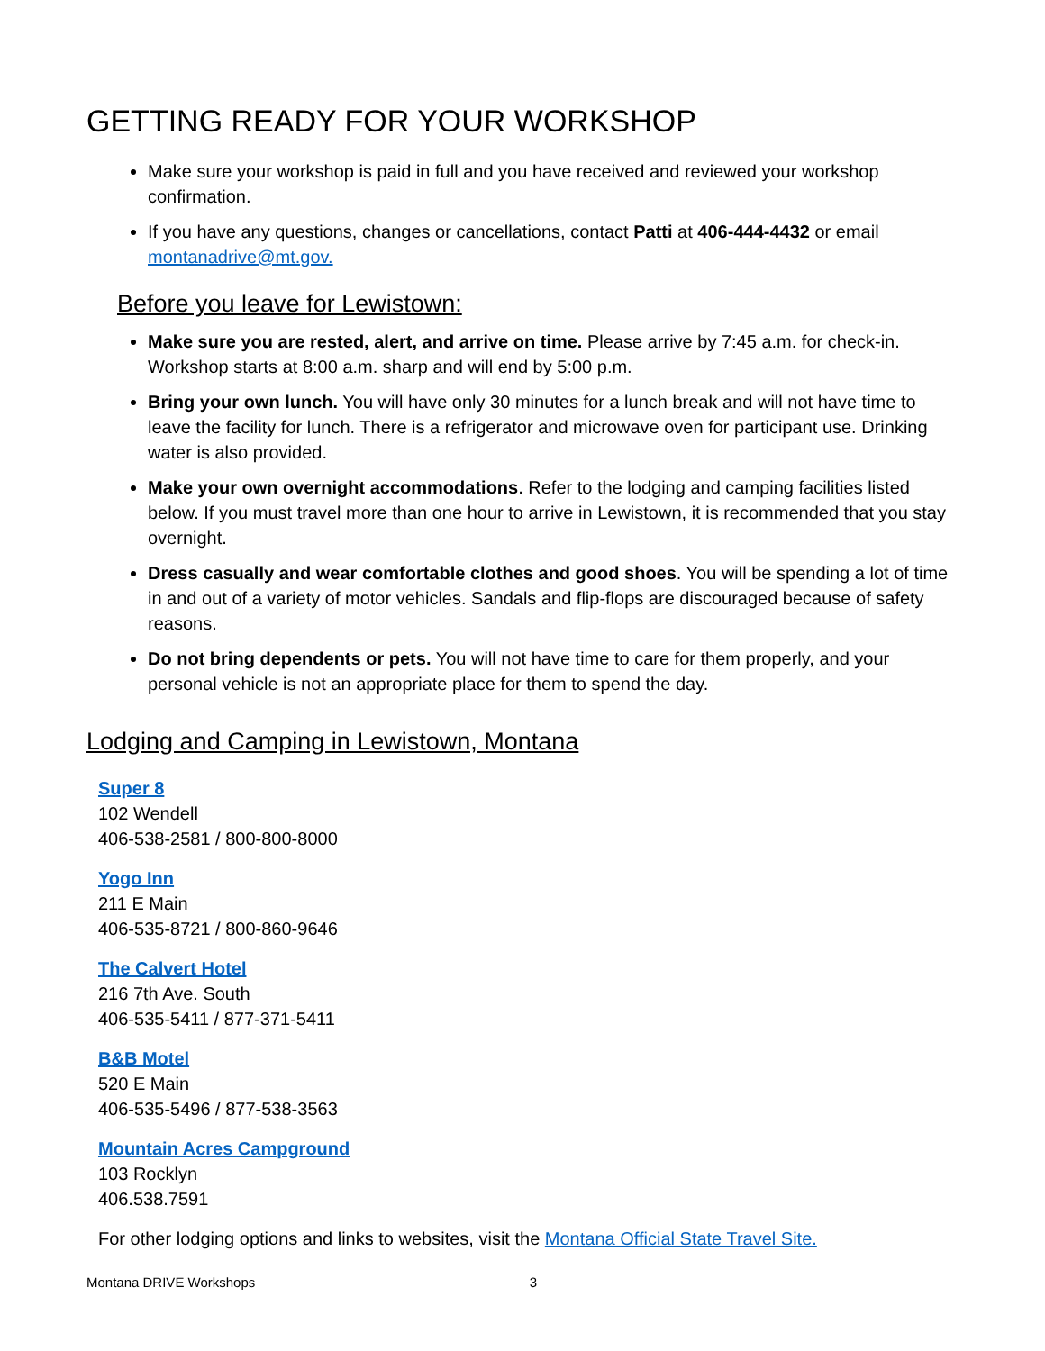GETTING READY FOR YOUR WORKSHOP
Make sure your workshop is paid in full and you have received and reviewed your workshop confirmation.
If you have any questions, changes or cancellations, contact Patti at 406-444-4432 or email montanadrive@mt.gov.
Before you leave for Lewistown:
Make sure you are rested, alert, and arrive on time. Please arrive by 7:45 a.m. for check-in. Workshop starts at 8:00 a.m. sharp and will end by 5:00 p.m.
Bring your own lunch. You will have only 30 minutes for a lunch break and will not have time to leave the facility for lunch. There is a refrigerator and microwave oven for participant use. Drinking water is also provided.
Make your own overnight accommodations. Refer to the lodging and camping facilities listed below. If you must travel more than one hour to arrive in Lewistown, it is recommended that you stay overnight.
Dress casually and wear comfortable clothes and good shoes. You will be spending a lot of time in and out of a variety of motor vehicles. Sandals and flip-flops are discouraged because of safety reasons.
Do not bring dependents or pets. You will not have time to care for them properly, and your personal vehicle is not an appropriate place for them to spend the day.
Lodging and Camping in Lewistown, Montana
Super 8
102 Wendell
406-538-2581 / 800-800-8000
Yogo Inn
211 E Main
406-535-8721 / 800-860-9646
The Calvert Hotel
216 7th Ave. South
406-535-5411 / 877-371-5411
B&B Motel
520 E Main
406-535-5496 / 877-538-3563
Mountain Acres Campground
103 Rocklyn
406.538.7591
For other lodging options and links to websites, visit the Montana Official State Travel Site.
Montana DRIVE Workshops 3